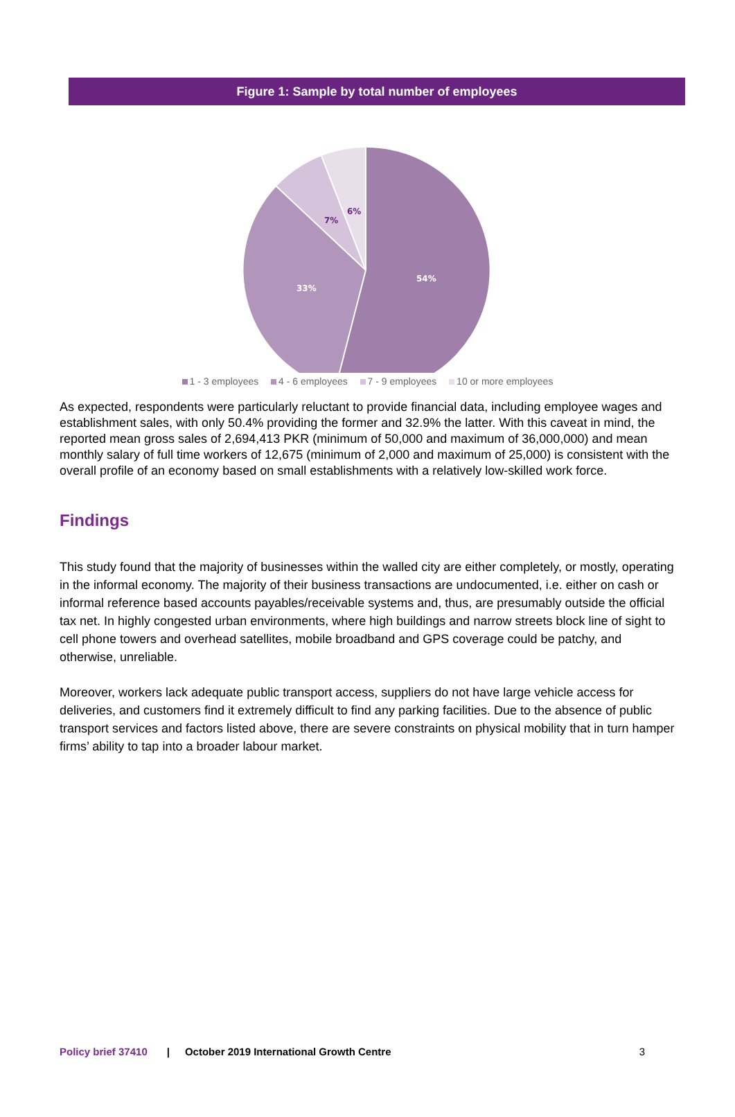Figure 1: Sample by total number of employees
54%
33%
7%
6%
1 - 3 employees 4 - 6 employees 7 - 9 employees 10 or more employees
As expected, respondents were particularly reluctant to provide financial data, including employee wages and establishment sales, with only 50.4% providing the former and 32.9% the latter. With this caveat in mind, the reported mean gross sales of 2,694,413 PKR (minimum of 50,000 and maximum of 36,000,000) and mean monthly salary of full time workers of 12,675 (minimum of 2,000 and maximum of 25,000) is consistent with the overall profile of an economy based on small establishments with a relatively low-skilled work force.
Findings
This study found that the majority of businesses within the walled city are either completely, or mostly, operating in the informal economy. The majority of their business transactions are undocumented, i.e. either on cash or informal reference based accounts payables/receivable systems and, thus, are presumably outside the official tax net. In highly congested urban environments, where high buildings and narrow streets block line of sight to cell phone towers and overhead satellites, mobile broadband and GPS coverage could be patchy, and otherwise, unreliable.
Moreover, workers lack adequate public transport access, suppliers do not have large vehicle access for deliveries, and customers find it extremely difficult to find any parking facilities. Due to the absence of public transport services and factors listed above, there are severe constraints on physical mobility that in turn hamper firms’ ability to tap into a broader labour market.
Policy brief 37410 | October 2019 International Growth Centre 3